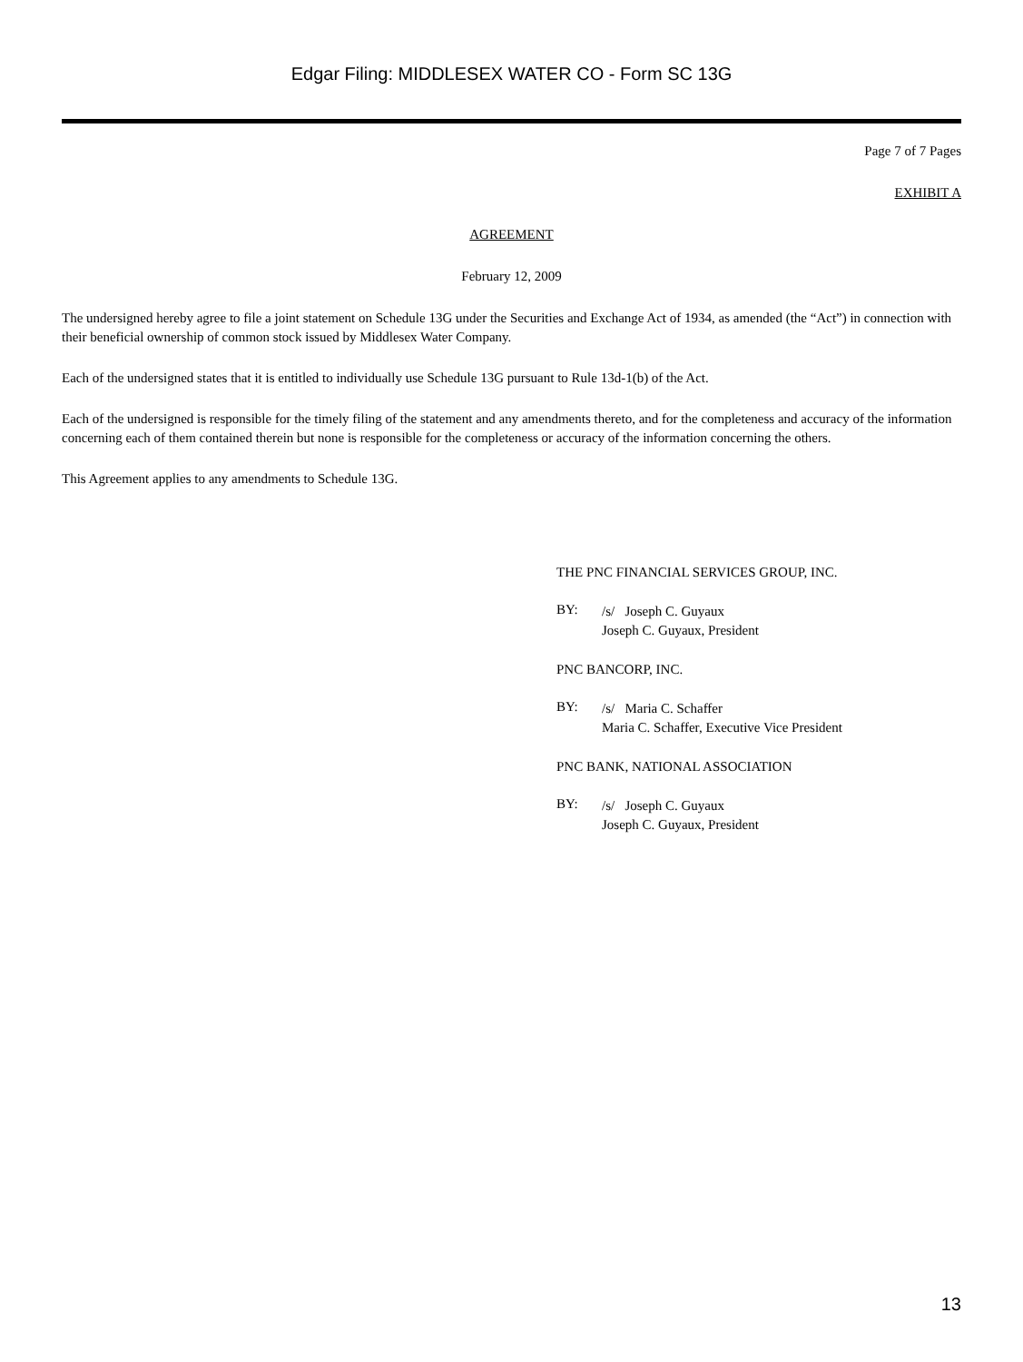Edgar Filing: MIDDLESEX WATER CO - Form SC 13G
Page 7 of 7 Pages
EXHIBIT A
AGREEMENT
February 12, 2009
The undersigned hereby agree to file a joint statement on Schedule 13G under the Securities and Exchange Act of 1934, as amended (the “Act”) in connection with their beneficial ownership of common stock issued by Middlesex Water Company.
Each of the undersigned states that it is entitled to individually use Schedule 13G pursuant to Rule 13d-1(b) of the Act.
Each of the undersigned is responsible for the timely filing of the statement and any amendments thereto, and for the completeness and accuracy of the information concerning each of them contained therein but none is responsible for the completeness or accuracy of the information concerning the others.
This Agreement applies to any amendments to Schedule 13G.
THE PNC FINANCIAL SERVICES GROUP, INC.
BY:
/s/ Joseph C. Guyaux
Joseph C. Guyaux, President
PNC BANCORP, INC.
BY:
/s/ Maria C. Schaffer
Maria C. Schaffer, Executive Vice President
PNC BANK, NATIONAL ASSOCIATION
BY:
/s/ Joseph C. Guyaux
Joseph C. Guyaux, President
13